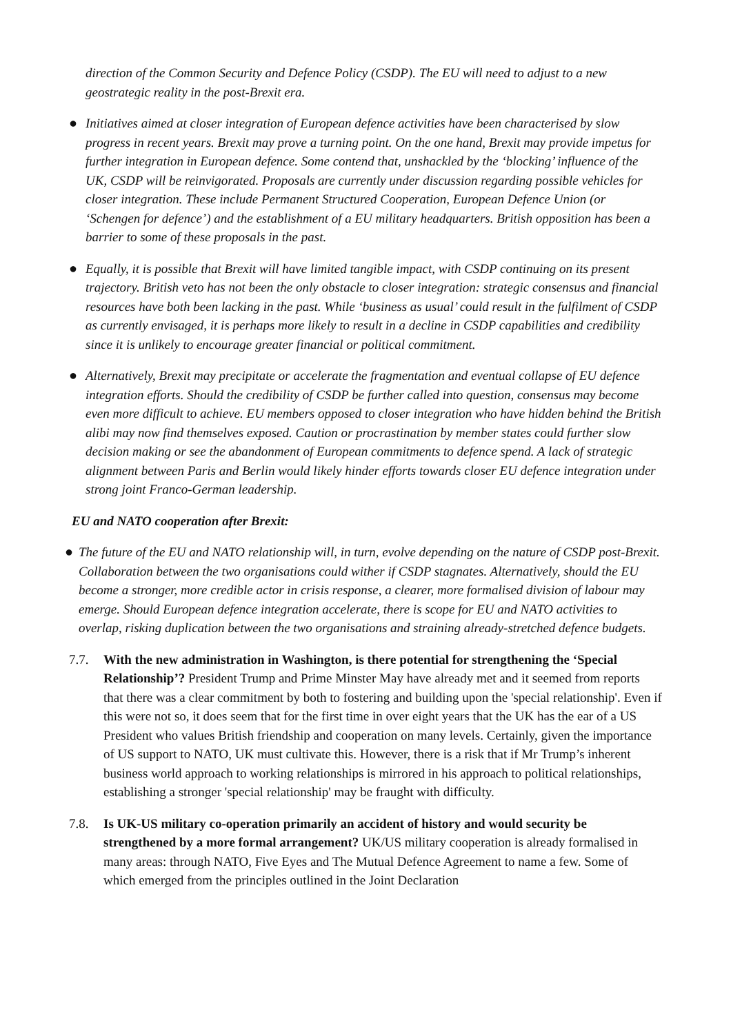direction of the Common Security and Defence Policy (CSDP). The EU will need to adjust to a new geostrategic reality in the post-Brexit era.
● Initiatives aimed at closer integration of European defence activities have been characterised by slow progress in recent years. Brexit may prove a turning point. On the one hand, Brexit may provide impetus for further integration in European defence. Some contend that, unshackled by the ‘blocking’ influence of the UK, CSDP will be reinvigorated. Proposals are currently under discussion regarding possible vehicles for closer integration. These include Permanent Structured Cooperation, European Defence Union (or ‘Schengen for defence’) and the establishment of a EU military headquarters. British opposition has been a barrier to some of these proposals in the past.
● Equally, it is possible that Brexit will have limited tangible impact, with CSDP continuing on its present trajectory. British veto has not been the only obstacle to closer integration: strategic consensus and financial resources have both been lacking in the past. While ‘business as usual’ could result in the fulfilment of CSDP as currently envisaged, it is perhaps more likely to result in a decline in CSDP capabilities and credibility since it is unlikely to encourage greater financial or political commitment.
● Alternatively, Brexit may precipitate or accelerate the fragmentation and eventual collapse of EU defence integration efforts. Should the credibility of CSDP be further called into question, consensus may become even more difficult to achieve. EU members opposed to closer integration who have hidden behind the British alibi may now find themselves exposed. Caution or procrastination by member states could further slow decision making or see the abandonment of European commitments to defence spend. A lack of strategic alignment between Paris and Berlin would likely hinder efforts towards closer EU defence integration under strong joint Franco-German leadership.
EU and NATO cooperation after Brexit:
● The future of the EU and NATO relationship will, in turn, evolve depending on the nature of CSDP post-Brexit. Collaboration between the two organisations could wither if CSDP stagnates. Alternatively, should the EU become a stronger, more credible actor in crisis response, a clearer, more formalised division of labour may emerge. Should European defence integration accelerate, there is scope for EU and NATO activities to overlap, risking duplication between the two organisations and straining already-stretched defence budgets.
7.7. With the new administration in Washington, is there potential for strengthening the ‘Special Relationship’? President Trump and Prime Minster May have already met and it seemed from reports that there was a clear commitment by both to fostering and building upon the 'special relationship'. Even if this were not so, it does seem that for the first time in over eight years that the UK has the ear of a US President who values British friendship and cooperation on many levels. Certainly, given the importance of US support to NATO, UK must cultivate this. However, there is a risk that if Mr Trump’s inherent business world approach to working relationships is mirrored in his approach to political relationships, establishing a stronger 'special relationship' may be fraught with difficulty.
7.8. Is UK-US military co-operation primarily an accident of history and would security be strengthened by a more formal arrangement? UK/US military cooperation is already formalised in many areas: through NATO, Five Eyes and The Mutual Defence Agreement to name a few. Some of which emerged from the principles outlined in the Joint Declaration